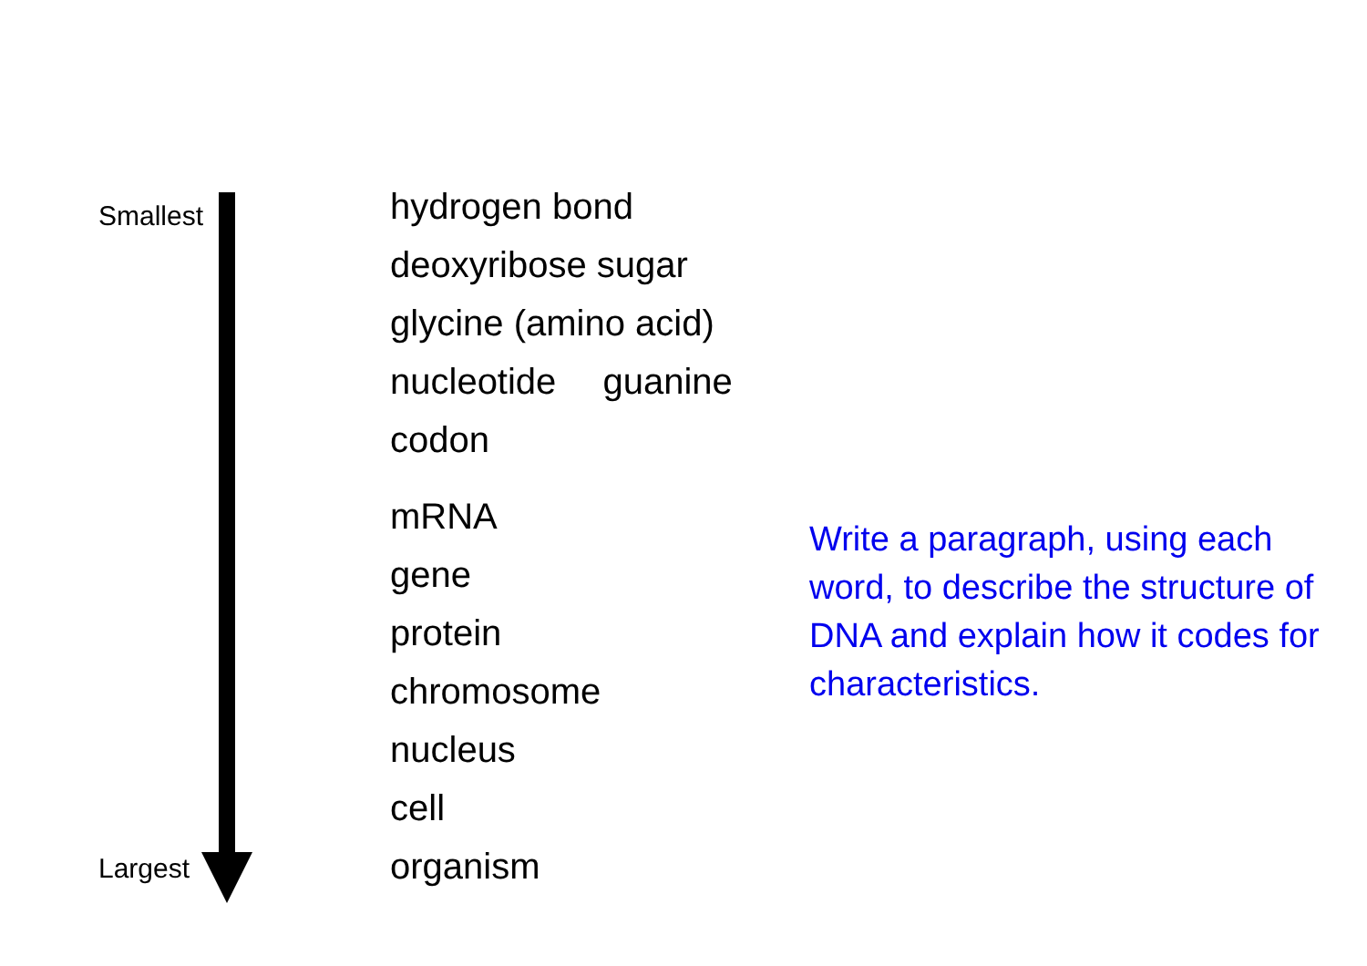Smallest
Largest
hydrogen bond
deoxyribose sugar
glycine (amino acid)
nucleotide guanine
codon
mRNA
gene
protein
chromosome
nucleus
cell
organism
Write a paragraph, using each word, to describe the structure of DNA and explain how it codes for characteristics.